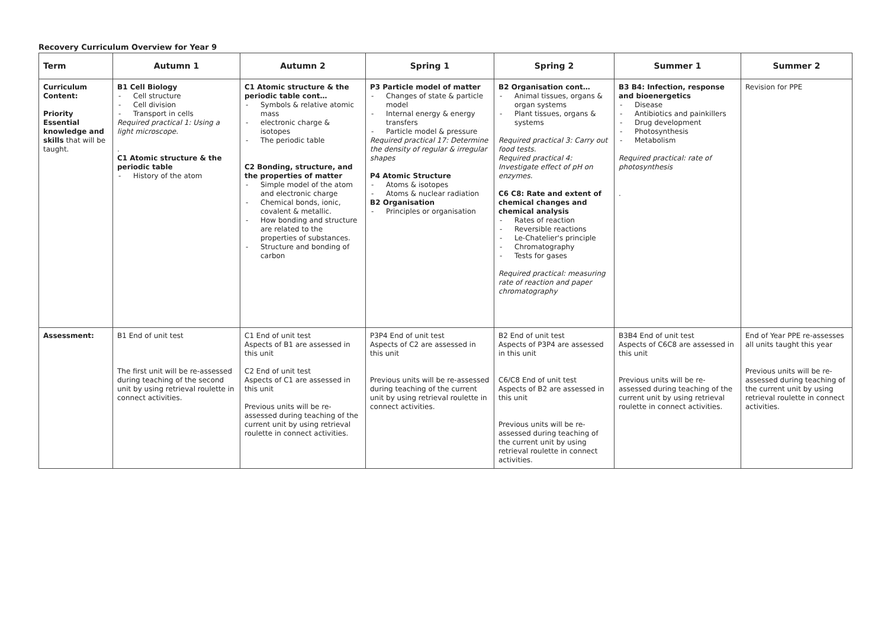Recovery Curriculum Overview for Year 9
| Term | Autumn 1 | Autumn 2 | Spring 1 | Spring 2 | Summer 1 | Summer 2 |
| --- | --- | --- | --- | --- | --- | --- |
| Curriculum Content: Priority Essential knowledge and skills that will be taught. | B1 Cell Biology - Cell structure - Cell division - Transport in cells Required practical 1: Using a light microscope. . C1 Atomic structure & the periodic table - History of the atom | C1 Atomic structure & the periodic table cont… - Symbols & relative atomic mass - electronic charge & isotopes - The periodic table C2 Bonding, structure, and the properties of matter - Simple model of the atom and electronic charge - Chemical bonds, ionic, covalent & metallic. - How bonding and structure are related to the properties of substances. - Structure and bonding of carbon | P3 Particle model of matter - Changes of state & particle model - Internal energy & energy transfers - Particle model & pressure Required practical 17: Determine the density of regular & irregular shapes P4 Atomic Structure - Atoms & isotopes - Atoms & nuclear radiation B2 Organisation - Principles or organisation | B2 Organisation cont… - Animal tissues, organs & organ systems - Plant tissues, organs & systems Required practical 3: Carry out food tests. Required practical 4: Investigate effect of pH on enzymes. C6 C8: Rate and extent of chemical changes and chemical analysis - Rates of reaction - Reversible reactions - Le-Chatelier's principle - Chromatography - Tests for gases Required practical: measuring rate of reaction and paper chromatography | B3 B4: Infection, response and bioenergetics - Disease - Antibiotics and painkillers - Drug development - Photosynthesis - Metabolism Required practical: rate of photosynthesis . | Revision for PPE |
| Assessment: | B1 End of unit test The first unit will be re-assessed during teaching of the second unit by using retrieval roulette in connect activities. | C1 End of unit test Aspects of B1 are assessed in this unit C2 End of unit test Aspects of C1 are assessed in this unit Previous units will be re-assessed during teaching of the current unit by using retrieval roulette in connect activities. | P3P4 End of unit test Aspects of C2 are assessed in this unit Previous units will be re-assessed during teaching of the current unit by using retrieval roulette in connect activities. | B2 End of unit test Aspects of P3P4 are assessed in this unit C6/C8 End of unit test Aspects of B2 are assessed in this unit Previous units will be re-assessed during teaching of the current unit by using retrieval roulette in connect activities. | B3B4 End of unit test Aspects of C6C8 are assessed in this unit Previous units will be re-assessed during teaching of the current unit by using retrieval roulette in connect activities. | End of Year PPE re-assesses all units taught this year Previous units will be re-assessed during teaching of the current unit by using retrieval roulette in connect activities. |